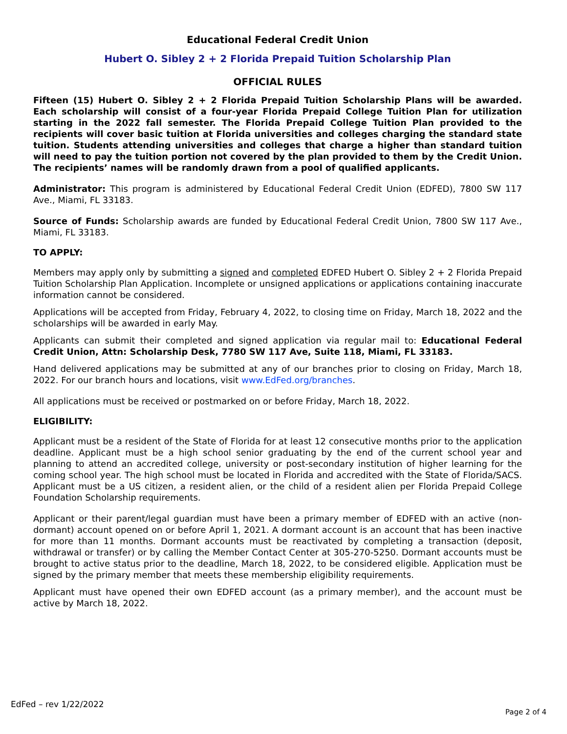Educational Federal Credit Union
Hubert O. Sibley 2 + 2 Florida Prepaid Tuition Scholarship Plan
OFFICIAL RULES
Fifteen (15) Hubert O. Sibley 2 + 2 Florida Prepaid Tuition Scholarship Plans will be awarded. Each scholarship will consist of a four-year Florida Prepaid College Tuition Plan for utilization starting in the 2022 fall semester. The Florida Prepaid College Tuition Plan provided to the recipients will cover basic tuition at Florida universities and colleges charging the standard state tuition. Students attending universities and colleges that charge a higher than standard tuition will need to pay the tuition portion not covered by the plan provided to them by the Credit Union. The recipients’ names will be randomly drawn from a pool of qualified applicants.
Administrator: This program is administered by Educational Federal Credit Union (EDFED), 7800 SW 117 Ave., Miami, FL 33183.
Source of Funds: Scholarship awards are funded by Educational Federal Credit Union, 7800 SW 117 Ave., Miami, FL 33183.
TO APPLY:
Members may apply only by submitting a signed and completed EDFED Hubert O. Sibley 2 + 2 Florida Prepaid Tuition Scholarship Plan Application. Incomplete or unsigned applications or applications containing inaccurate information cannot be considered.
Applications will be accepted from Friday, February 4, 2022, to closing time on Friday, March 18, 2022 and the scholarships will be awarded in early May.
Applicants can submit their completed and signed application via regular mail to: Educational Federal Credit Union, Attn: Scholarship Desk, 7780 SW 117 Ave, Suite 118, Miami, FL 33183.
Hand delivered applications may be submitted at any of our branches prior to closing on Friday, March 18, 2022. For our branch hours and locations, visit www.EdFed.org/branches.
All applications must be received or postmarked on or before Friday, March 18, 2022.
ELIGIBILITY:
Applicant must be a resident of the State of Florida for at least 12 consecutive months prior to the application deadline. Applicant must be a high school senior graduating by the end of the current school year and planning to attend an accredited college, university or post-secondary institution of higher learning for the coming school year. The high school must be located in Florida and accredited with the State of Florida/SACS. Applicant must be a US citizen, a resident alien, or the child of a resident alien per Florida Prepaid College Foundation Scholarship requirements.
Applicant or their parent/legal guardian must have been a primary member of EDFED with an active (non-dormant) account opened on or before April 1, 2021. A dormant account is an account that has been inactive for more than 11 months. Dormant accounts must be reactivated by completing a transaction (deposit, withdrawal or transfer) or by calling the Member Contact Center at 305-270-5250. Dormant accounts must be brought to active status prior to the deadline, March 18, 2022, to be considered eligible. Application must be signed by the primary member that meets these membership eligibility requirements.
Applicant must have opened their own EDFED account (as a primary member), and the account must be active by March 18, 2022.
EdFed – rev 1/22/2022
Page 2 of 4